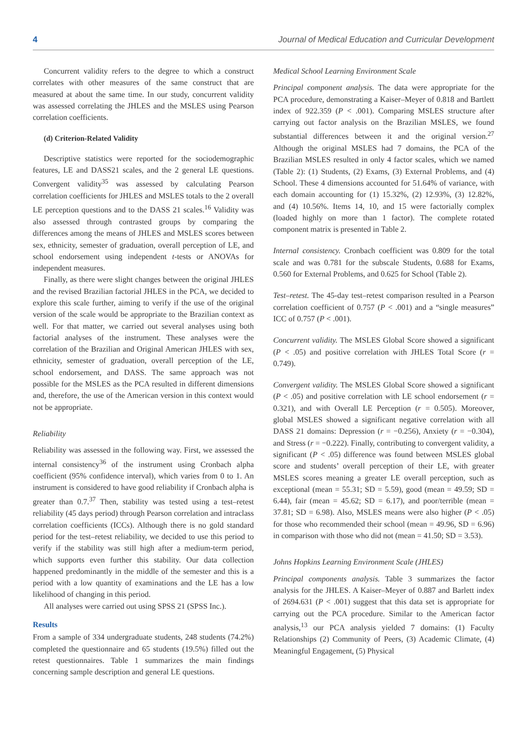4 Journal of Medical Education and Curricular Development
Concurrent validity refers to the degree to which a construct correlates with other measures of the same construct that are measured at about the same time. In our study, concurrent validity was assessed correlating the JHLES and the MSLES using Pearson correlation coefficients.
(d) Criterion-Related Validity
Descriptive statistics were reported for the sociodemographic features, LE and DASS21 scales, and the 2 general LE questions. Convergent validity<sup>35</sup> was assessed by calculating Pearson correlation coefficients for JHLES and MSLES totals to the 2 overall LE perception questions and to the DASS 21 scales.<sup>16</sup> Validity was also assessed through contrasted groups by comparing the differences among the means of JHLES and MSLES scores between sex, ethnicity, semester of graduation, overall perception of LE, and school endorsement using independent t-tests or ANOVAs for independent measures.
Finally, as there were slight changes between the original JHLES and the revised Brazilian factorial JHLES in the PCA, we decided to explore this scale further, aiming to verify if the use of the original version of the scale would be appropriate to the Brazilian context as well. For that matter, we carried out several analyses using both factorial analyses of the instrument. These analyses were the correlation of the Brazilian and Original American JHLES with sex, ethnicity, semester of graduation, overall perception of the LE, school endorsement, and DASS. The same approach was not possible for the MSLES as the PCA resulted in different dimensions and, therefore, the use of the American version in this context would not be appropriate.
Reliability
Reliability was assessed in the following way. First, we assessed the internal consistency<sup>36</sup> of the instrument using Cronbach alpha coefficient (95% confidence interval), which varies from 0 to 1. An instrument is considered to have good reliability if Cronbach alpha is greater than 0.7.<sup>37</sup> Then, stability was tested using a test–retest reliability (45 days period) through Pearson correlation and intraclass correlation coefficients (ICCs). Although there is no gold standard period for the test–retest reliability, we decided to use this period to verify if the stability was still high after a medium-term period, which supports even further this stability. Our data collection happened predominantly in the middle of the semester and this is a period with a low quantity of examinations and the LE has a low likelihood of changing in this period.
All analyses were carried out using SPSS 21 (SPSS Inc.).
Results
From a sample of 334 undergraduate students, 248 students (74.2%) completed the questionnaire and 65 students (19.5%) filled out the retest questionnaires. Table 1 summarizes the main findings concerning sample description and general LE questions.
Medical School Learning Environment Scale
Principal component analysis. The data were appropriate for the PCA procedure, demonstrating a Kaiser–Meyer of 0.818 and Bartlett index of 922.359 (P < .001). Comparing MSLES structure after carrying out factor analysis on the Brazilian MSLES, we found substantial differences between it and the original version.<sup>27</sup> Although the original MSLES had 7 domains, the PCA of the Brazilian MSLES resulted in only 4 factor scales, which we named (Table 2): (1) Students, (2) Exams, (3) External Problems, and (4) School. These 4 dimensions accounted for 51.64% of variance, with each domain accounting for (1) 15.32%, (2) 12.93%, (3) 12.82%, and (4) 10.56%. Items 14, 10, and 15 were factorially complex (loaded highly on more than 1 factor). The complete rotated component matrix is presented in Table 2.
Internal consistency. Cronbach coefficient was 0.809 for the total scale and was 0.781 for the subscale Students, 0.688 for Exams, 0.560 for External Problems, and 0.625 for School (Table 2).
Test–retest. The 45-day test–retest comparison resulted in a Pearson correlation coefficient of 0.757 (P < .001) and a “single measures” ICC of 0.757 (P < .001).
Concurrent validity. The MSLES Global Score showed a significant (P < .05) and positive correlation with JHLES Total Score (r = 0.749).
Convergent validity. The MSLES Global Score showed a significant (P < .05) and positive correlation with LE school endorsement (r = 0.321), and with Overall LE Perception (r = 0.505). Moreover, global MSLES showed a significant negative correlation with all DASS 21 domains: Depression (r = −0.256), Anxiety (r = −0.304), and Stress (r = −0.222). Finally, contributing to convergent validity, a significant (P < .05) difference was found between MSLES global score and students’ overall perception of their LE, with greater MSLES scores meaning a greater LE overall perception, such as exceptional (mean = 55.31; SD = 5.59), good (mean = 49.59; SD = 6.44), fair (mean = 45.62; SD = 6.17), and poor/terrible (mean = 37.81; SD = 6.98). Also, MSLES means were also higher (P < .05) for those who recommended their school (mean = 49.96, SD = 6.96) in comparison with those who did not (mean = 41.50; SD = 3.53).
Johns Hopkins Learning Environment Scale (JHLES)
Principal components analysis. Table 3 summarizes the factor analysis for the JHLES. A Kaiser–Meyer of 0.887 and Barlett index of 2694.631 (P < .001) suggest that this data set is appropriate for carrying out the PCA procedure. Similar to the American factor analysis,<sup>13</sup> our PCA analysis yielded 7 domains: (1) Faculty Relationships (2) Community of Peers, (3) Academic Climate, (4) Meaningful Engagement, (5) Physical